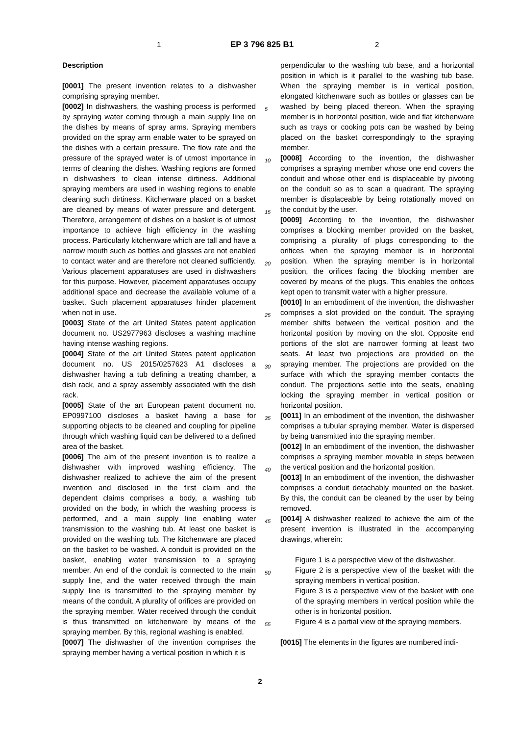1 EP 3 796 825 B1 2
Description
[0001] The present invention relates to a dishwasher comprising spraying member.
[0002] In dishwashers, the washing process is performed by spraying water coming through a main supply line on the dishes by means of spray arms. Spraying members provided on the spray arm enable water to be sprayed on the dishes with a certain pressure. The flow rate and the pressure of the sprayed water is of utmost importance in terms of cleaning the dishes. Washing regions are formed in dishwashers to clean intense dirtiness. Additional spraying members are used in washing regions to enable cleaning such dirtiness. Kitchenware placed on a basket are cleaned by means of water pressure and detergent. Therefore, arrangement of dishes on a basket is of utmost importance to achieve high efficiency in the washing process. Particularly kitchenware which are tall and have a narrow mouth such as bottles and glasses are not enabled to contact water and are therefore not cleaned sufficiently. Various placement apparatuses are used in dishwashers for this purpose. However, placement apparatuses occupy additional space and decrease the available volume of a basket. Such placement apparatuses hinder placement when not in use.
[0003] State of the art United States patent application document no. US2977963 discloses a washing machine having intense washing regions.
[0004] State of the art United States patent application document no. US 2015/0257623 A1 discloses a dishwasher having a tub defining a treating chamber, a dish rack, and a spray assembly associated with the dish rack.
[0005] State of the art European patent document no. EP0997100 discloses a basket having a base for supporting objects to be cleaned and coupling for pipeline through which washing liquid can be delivered to a defined area of the basket.
[0006] The aim of the present invention is to realize a dishwasher with improved washing efficiency. The dishwasher realized to achieve the aim of the present invention and disclosed in the first claim and the dependent claims comprises a body, a washing tub provided on the body, in which the washing process is performed, and a main supply line enabling water transmission to the washing tub. At least one basket is provided on the washing tub. The kitchenware are placed on the basket to be washed. A conduit is provided on the basket, enabling water transmission to a spraying member. An end of the conduit is connected to the main supply line, and the water received through the main supply line is transmitted to the spraying member by means of the conduit. A plurality of orifices are provided on the spraying member. Water received through the conduit is thus transmitted on kitchenware by means of the spraying member. By this, regional washing is enabled.
[0007] The dishwasher of the invention comprises the spraying member having a vertical position in which it is
5
10
15
20
25
30
35
40
45
50
55
perpendicular to the washing tub base, and a horizontal position in which is it parallel to the washing tub base. When the spraying member is in vertical position, elongated kitchenware such as bottles or glasses can be washed by being placed thereon. When the spraying member is in horizontal position, wide and flat kitchenware such as trays or cooking pots can be washed by being placed on the basket correspondingly to the spraying member.
[0008] According to the invention, the dishwasher comprises a spraying member whose one end covers the conduit and whose other end is displaceable by pivoting on the conduit so as to scan a quadrant. The spraying member is displaceable by being rotationally moved on the conduit by the user.
[0009] According to the invention, the dishwasher comprises a blocking member provided on the basket, comprising a plurality of plugs corresponding to the orifices when the spraying member is in horizontal position. When the spraying member is in horizontal position, the orifices facing the blocking member are covered by means of the plugs. This enables the orifices kept open to transmit water with a higher pressure.
[0010] In an embodiment of the invention, the dishwasher comprises a slot provided on the conduit. The spraying member shifts between the vertical position and the horizontal position by moving on the slot. Opposite end portions of the slot are narrower forming at least two seats. At least two projections are provided on the spraying member. The projections are provided on the surface with which the spraying member contacts the conduit. The projections settle into the seats, enabling locking the spraying member in vertical position or horizontal position.
[0011] In an embodiment of the invention, the dishwasher comprises a tubular spraying member. Water is dispersed by being transmitted into the spraying member.
[0012] In an embodiment of the invention, the dishwasher comprises a spraying member movable in steps between the vertical position and the horizontal position.
[0013] In an embodiment of the invention, the dishwasher comprises a conduit detachably mounted on the basket. By this, the conduit can be cleaned by the user by being removed.
[0014] A dishwasher realized to achieve the aim of the present invention is illustrated in the accompanying drawings, wherein:
Figure 1 is a perspective view of the dishwasher.
Figure 2 is a perspective view of the basket with the spraying members in vertical position.
Figure 3 is a perspective view of the basket with one of the spraying members in vertical position while the other is in horizontal position.
Figure 4 is a partial view of the spraying members.
[0015] The elements in the figures are numbered indi-
2